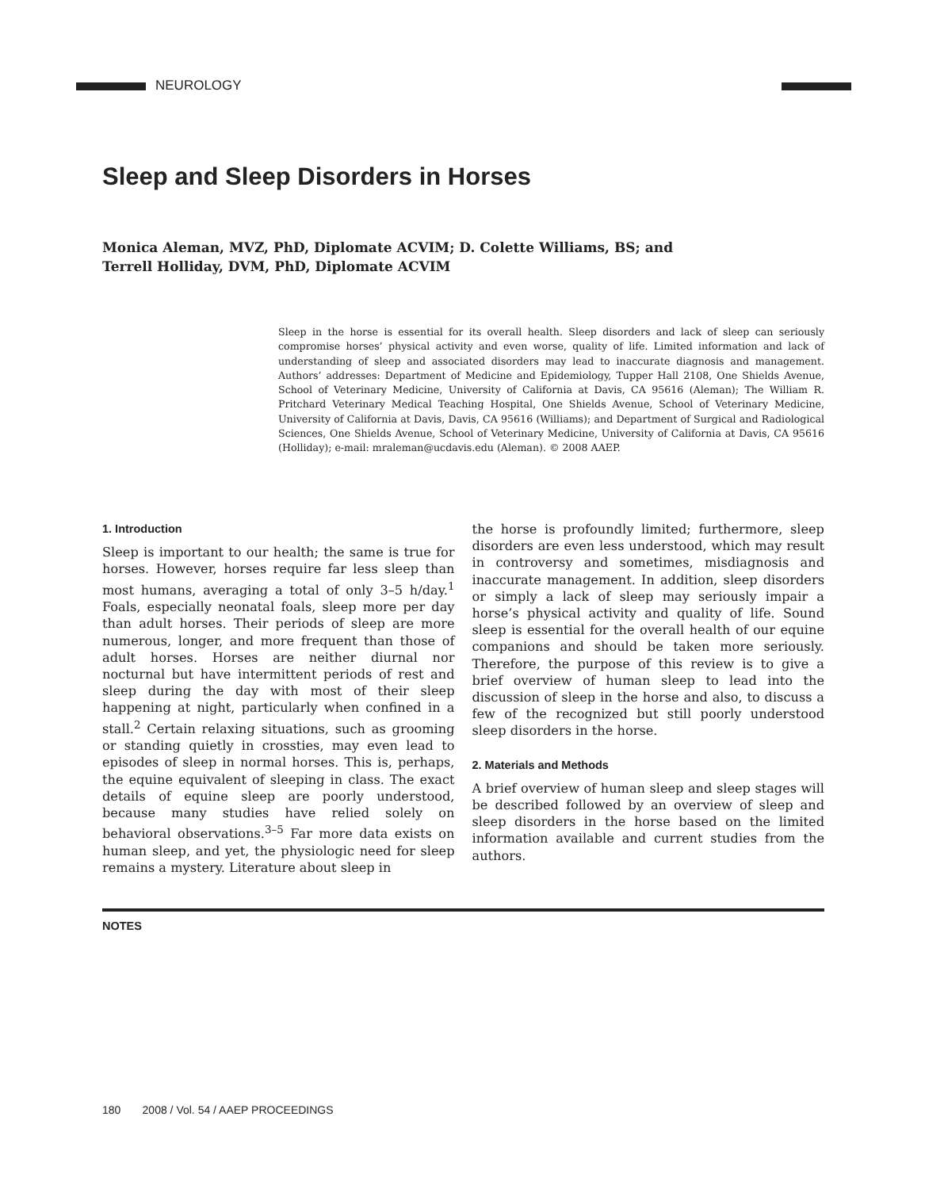NEUROLOGY
Sleep and Sleep Disorders in Horses
Monica Aleman, MVZ, PhD, Diplomate ACVIM; D. Colette Williams, BS; and
Terrell Holliday, DVM, PhD, Diplomate ACVIM
Sleep in the horse is essential for its overall health. Sleep disorders and lack of sleep can seriously compromise horses’ physical activity and even worse, quality of life. Limited information and lack of understanding of sleep and associated disorders may lead to inaccurate diagnosis and management. Authors’ addresses: Department of Medicine and Epidemiology, Tupper Hall 2108, One Shields Avenue, School of Veterinary Medicine, University of California at Davis, CA 95616 (Aleman); The William R. Pritchard Veterinary Medical Teaching Hospital, One Shields Avenue, School of Veterinary Medicine, University of California at Davis, Davis, CA 95616 (Williams); and Department of Surgical and Radiological Sciences, One Shields Avenue, School of Veterinary Medicine, University of California at Davis, CA 95616 (Holliday); e-mail: mraleman@ucdavis.edu (Aleman). © 2008 AAEP.
1. Introduction
Sleep is important to our health; the same is true for horses. However, horses require far less sleep than most humans, averaging a total of only 3–5 h/day.<sup>1</sup> Foals, especially neonatal foals, sleep more per day than adult horses. Their periods of sleep are more numerous, longer, and more frequent than those of adult horses. Horses are neither diurnal nor nocturnal but have intermittent periods of rest and sleep during the day with most of their sleep happening at night, particularly when confined in a stall.<sup>2</sup> Certain relaxing situations, such as grooming or standing quietly in crossties, may even lead to episodes of sleep in normal horses. This is, perhaps, the equine equivalent of sleeping in class. The exact details of equine sleep are poorly understood, because many studies have relied solely on behavioral observations.<sup>3–5</sup> Far more data exists on human sleep, and yet, the physiologic need for sleep remains a mystery. Literature about sleep in
the horse is profoundly limited; furthermore, sleep disorders are even less understood, which may result in controversy and sometimes, misdiagnosis and inaccurate management. In addition, sleep disorders or simply a lack of sleep may seriously impair a horse’s physical activity and quality of life. Sound sleep is essential for the overall health of our equine companions and should be taken more seriously. Therefore, the purpose of this review is to give a brief overview of human sleep to lead into the discussion of sleep in the horse and also, to discuss a few of the recognized but still poorly understood sleep disorders in the horse.
2. Materials and Methods
A brief overview of human sleep and sleep stages will be described followed by an overview of sleep and sleep disorders in the horse based on the limited information available and current studies from the authors.
NOTES
180 2008 / Vol. 54 / AAEP PROCEEDINGS